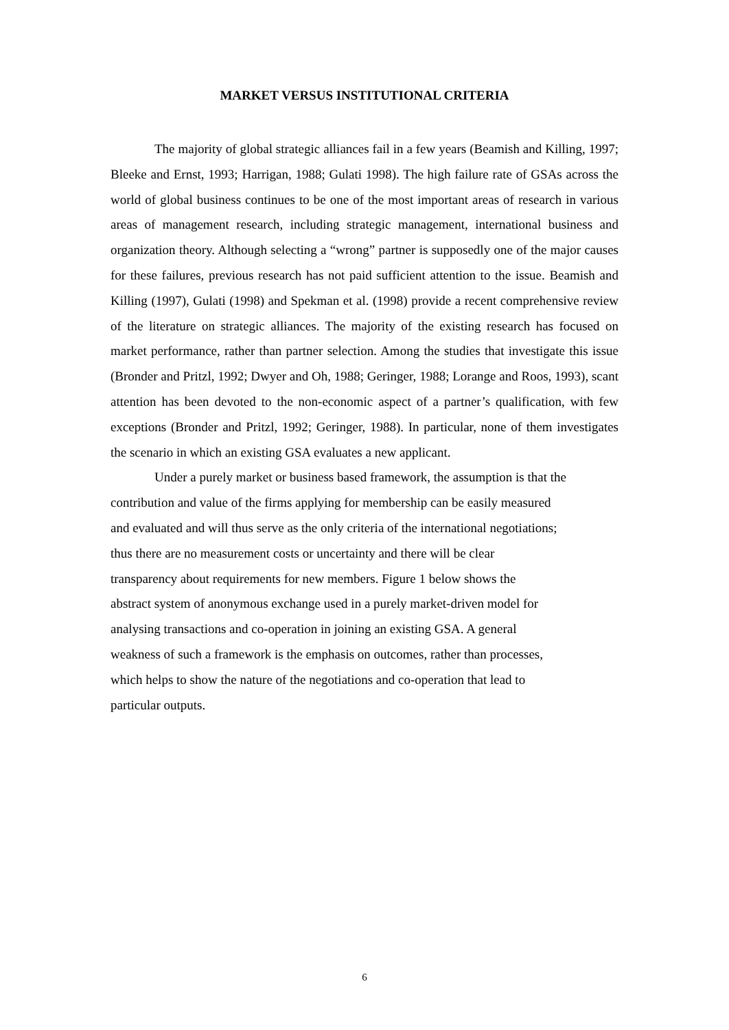MARKET VERSUS INSTITUTIONAL CRITERIA
The majority of global strategic alliances fail in a few years (Beamish and Killing, 1997; Bleeke and Ernst, 1993; Harrigan, 1988; Gulati 1998). The high failure rate of GSAs across the world of global business continues to be one of the most important areas of research in various areas of management research, including strategic management, international business and organization theory. Although selecting a “wrong” partner is supposedly one of the major causes for these failures, previous research has not paid sufficient attention to the issue. Beamish and Killing (1997), Gulati (1998) and Spekman et al. (1998) provide a recent comprehensive review of the literature on strategic alliances. The majority of the existing research has focused on market performance, rather than partner selection. Among the studies that investigate this issue (Bronder and Pritzl, 1992; Dwyer and Oh, 1988; Geringer, 1988; Lorange and Roos, 1993), scant attention has been devoted to the non-economic aspect of a partner’s qualification, with few exceptions (Bronder and Pritzl, 1992; Geringer, 1988). In particular, none of them investigates the scenario in which an existing GSA evaluates a new applicant.
Under a purely market or business based framework, the assumption is that the
contribution and value of the firms applying for membership can be easily measured
and evaluated and will thus serve as the only criteria of the international negotiations;
thus there are no measurement costs or uncertainty and there will be clear
transparency about requirements for new members. Figure 1 below shows the
abstract system of anonymous exchange used in a purely market-driven model for
analysing transactions and co-operation in joining an existing GSA. A general
weakness of such a framework is the emphasis on outcomes, rather than processes,
which helps to show the nature of the negotiations and co-operation that lead to
particular outputs.
6